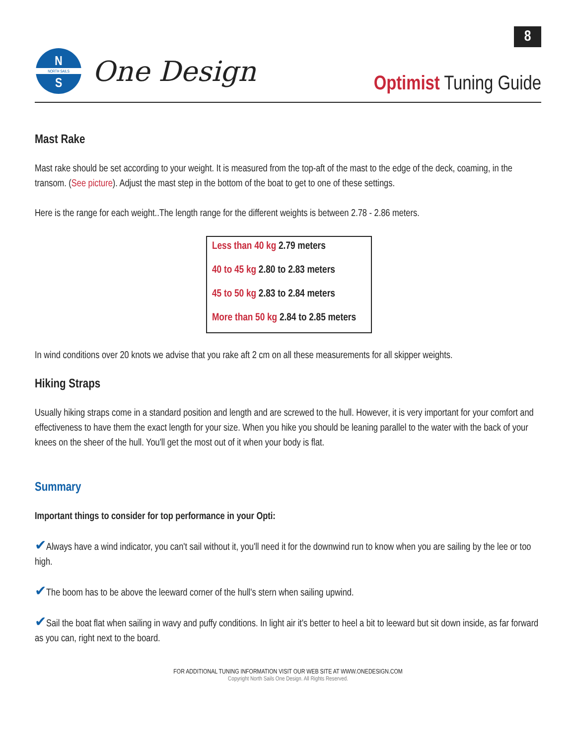8
N
S
NORTH SAILS
One Design
Optimist Tuning Guide
Mast Rake
Mast rake should be set according to your weight. It is measured from the top-aft of the mast to the edge of the deck, coaming, in the transom. (See picture). Adjust the mast step in the bottom of the boat to get to one of these settings.
Here is the range for each weight..The length range for the different weights is between 2.78 - 2.86 meters.
| Less than 40 kg 2.79 meters |
| 40 to 45 kg 2.80 to 2.83 meters |
| 45 to 50 kg 2.83 to 2.84 meters |
| More than 50 kg 2.84 to 2.85 meters |
In wind conditions over 20 knots we advise that you rake aft 2 cm on all these measurements for all skipper weights.
Hiking Straps
Usually hiking straps come in a standard position and length and are screwed to the hull. However, it is very important for your comfort and effectiveness to have them the exact length for your size. When you hike you should be leaning parallel to the water with the back of your knees on the sheer of the hull. You'll get the most out of it when your body is flat.
Summary
Important things to consider for top performance in your Opti:
✔Always have a wind indicator, you can't sail without it, you'll need it for the downwind run to know when you are sailing by the lee or too high.
✔The boom has to be above the leeward corner of the hull's stern when sailing upwind.
✔Sail the boat flat when sailing in wavy and puffy conditions. In light air it's better to heel a bit to leeward but sit down inside, as far forward as you can, right next to the board.
FOR ADDITIONAL TUNING INFORMATION VISIT OUR WEB SITE AT WWW.ONEDESIGN.COM
Copyright North Sails One Design. All Rights Reserved.